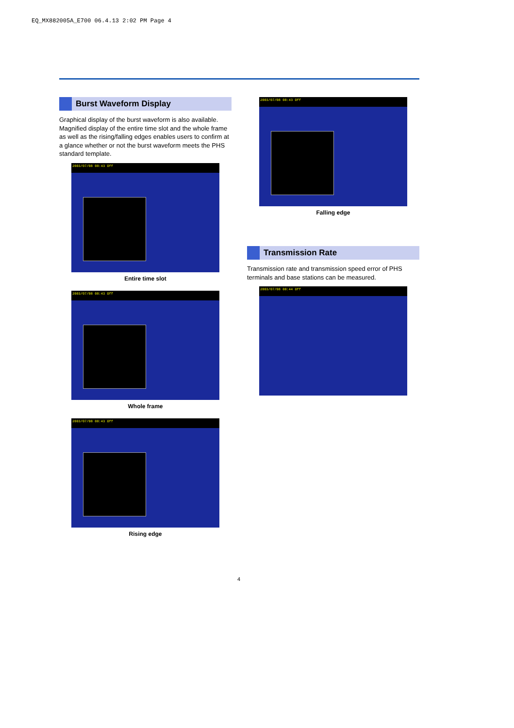EQ_MX882005A_E700 06.4.13 2:02 PM Page 4
Burst Waveform Display
Graphical display of the burst waveform is also available. Magnified display of the entire time slot and the whole frame as well as the rising/falling edges enables users to confirm at a glance whether or not the burst waveform meets the PHS standard template.
2003/07/08 08:43 Off
Entire time slot
2003/07/08 08:43 Off
Whole frame
2003/07/08 08:43 Off
Rising edge
2003/07/08 08:43 Off
Falling edge
Transmission Rate
Transmission rate and transmission speed error of PHS terminals and base stations can be measured.
2003/07/08 08:44 Off
4